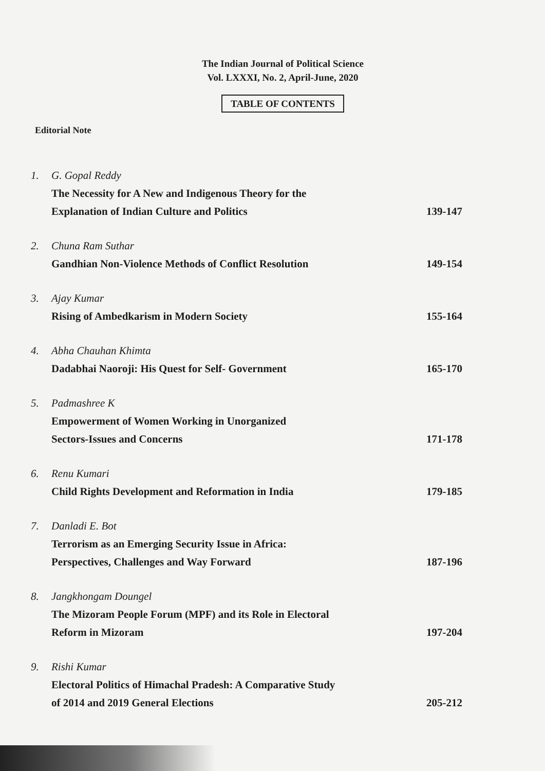The Indian Journal of Political Science
Vol. LXXXI, No. 2, April-June, 2020
TABLE OF CONTENTS
Editorial Note
1.
G. Gopal Reddy
The Necessity for A New and Indigenous Theory for the
Explanation of Indian Culture and Politics
139-147
2.
Chuna Ram Suthar
Gandhian Non-Violence Methods of Conflict Resolution
149-154
3.
Ajay Kumar
Rising of Ambedkarism in Modern Society
155-164
4.
Abha Chauhan Khimta
Dadabhai Naoroji: His Quest for Self- Government
165-170
5.
Padmashree K
Empowerment of Women Working in Unorganized
Sectors-Issues and Concerns
171-178
6.
Renu Kumari
Child Rights Development and Reformation in India
179-185
7.
Danladi E. Bot
Terrorism as an Emerging Security Issue in Africa:
Perspectives, Challenges and Way Forward
187-196
8.
Jangkhongam Doungel
The Mizoram People Forum (MPF) and its Role in Electoral
Reform in Mizoram
197-204
9.
Rishi Kumar
Electoral Politics of Himachal Pradesh: A Comparative Study
of 2014 and 2019 General Elections
205-212